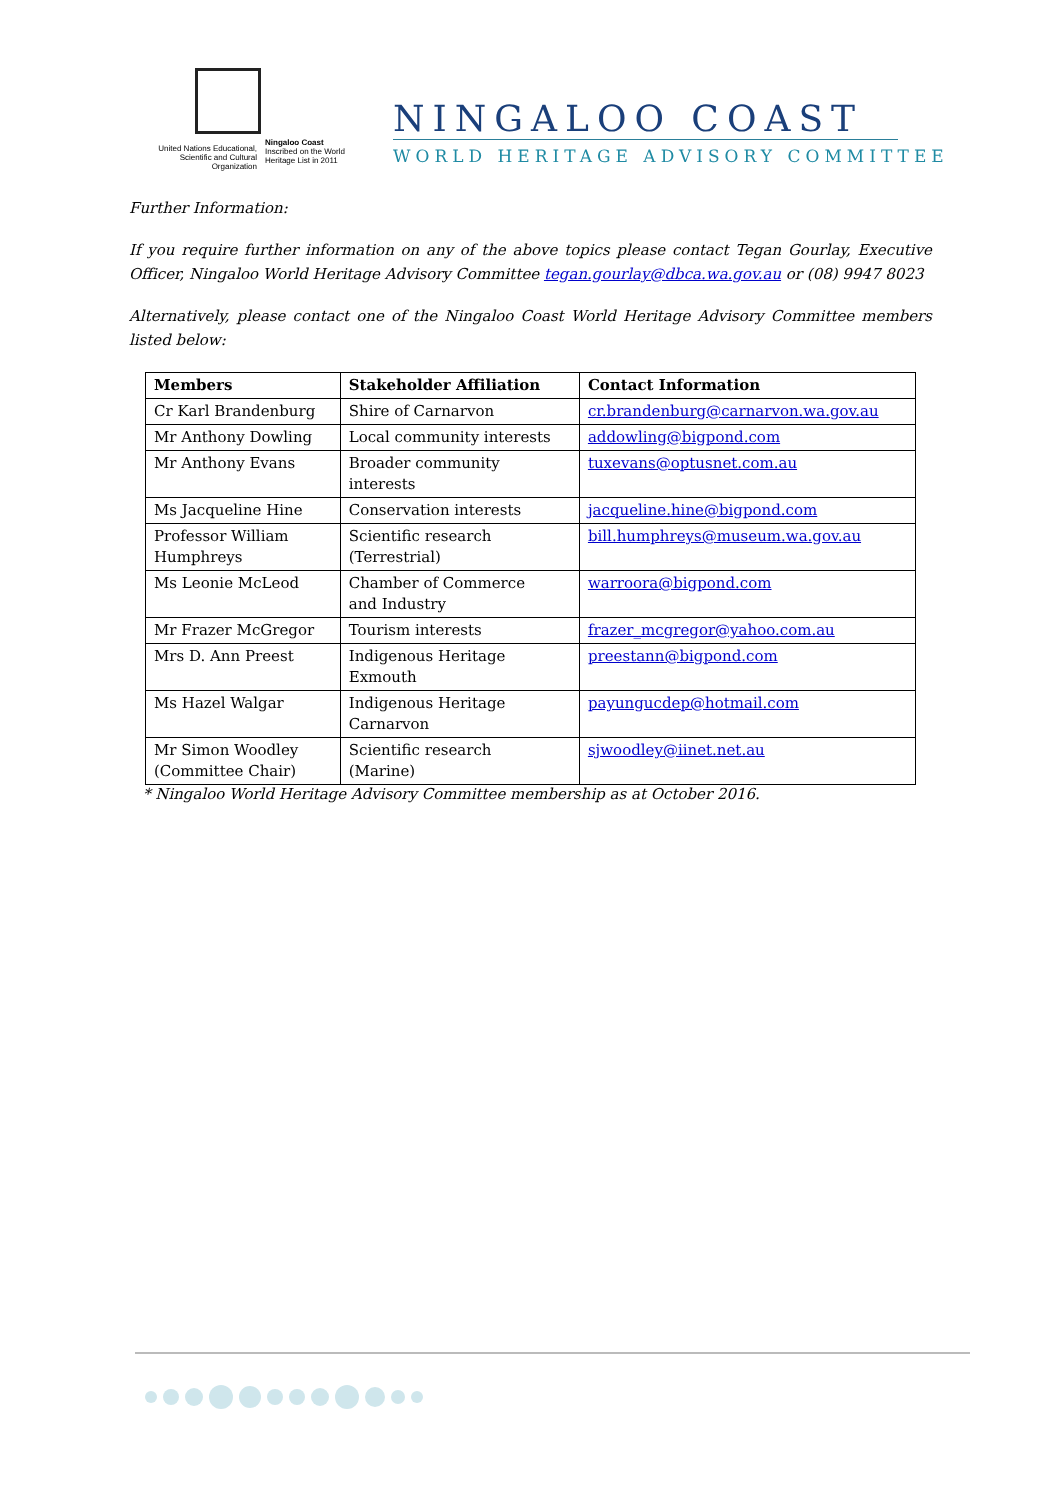United Nations Educational, Scientific and Cultural Organization
Ningaloo Coast
Inscribed on the World Heritage List in 2011
NINGALOO COAST
WORLD HERITAGE ADVISORY COMMITTEE
Further Information:
If you require further information on any of the above topics please contact Tegan Gourlay, Executive Officer, Ningaloo World Heritage Advisory Committee tegan.gourlay@dbca.wa.gov.au or (08) 9947 8023
Alternatively, please contact one of the Ningaloo Coast World Heritage Advisory Committee members listed below:
| Members | Stakeholder Affiliation | Contact Information |
| --- | --- | --- |
| Cr Karl Brandenburg | Shire of Carnarvon | cr.brandenburg@carnarvon.wa.gov.au |
| Mr Anthony Dowling | Local community interests | addowling@bigpond.com |
| Mr Anthony Evans | Broader community interests | tuxevans@optusnet.com.au |
| Ms Jacqueline Hine | Conservation interests | jacqueline.hine@bigpond.com |
| Professor William Humphreys | Scientific research (Terrestrial) | bill.humphreys@museum.wa.gov.au |
| Ms Leonie McLeod | Chamber of Commerce and Industry | warroora@bigpond.com |
| Mr Frazer McGregor | Tourism interests | frazer_mcgregor@yahoo.com.au |
| Mrs D. Ann Preest | Indigenous Heritage Exmouth | preestann@bigpond.com |
| Ms Hazel Walgar | Indigenous Heritage Carnarvon | payungucdep@hotmail.com |
| Mr Simon Woodley (Committee Chair) | Scientific research (Marine) | sjwoodley@iinet.net.au |
* Ningaloo World Heritage Advisory Committee membership as at October 2016.